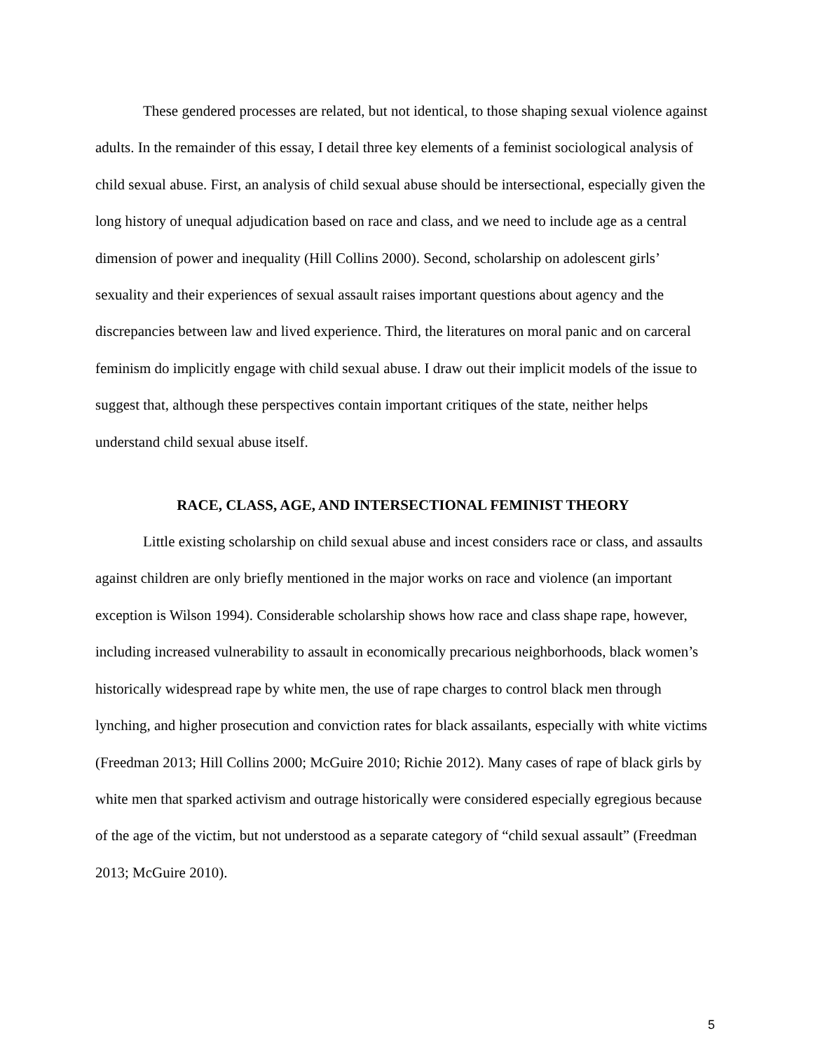These gendered processes are related, but not identical, to those shaping sexual violence against adults. In the remainder of this essay, I detail three key elements of a feminist sociological analysis of child sexual abuse. First, an analysis of child sexual abuse should be intersectional, especially given the long history of unequal adjudication based on race and class, and we need to include age as a central dimension of power and inequality (Hill Collins 2000). Second, scholarship on adolescent girls’ sexuality and their experiences of sexual assault raises important questions about agency and the discrepancies between law and lived experience. Third, the literatures on moral panic and on carceral feminism do implicitly engage with child sexual abuse. I draw out their implicit models of the issue to suggest that, although these perspectives contain important critiques of the state, neither helps understand child sexual abuse itself.
RACE, CLASS, AGE, AND INTERSECTIONAL FEMINIST THEORY
Little existing scholarship on child sexual abuse and incest considers race or class, and assaults against children are only briefly mentioned in the major works on race and violence (an important exception is Wilson 1994). Considerable scholarship shows how race and class shape rape, however, including increased vulnerability to assault in economically precarious neighborhoods, black women’s historically widespread rape by white men, the use of rape charges to control black men through lynching, and higher prosecution and conviction rates for black assailants, especially with white victims (Freedman 2013; Hill Collins 2000; McGuire 2010; Richie 2012). Many cases of rape of black girls by white men that sparked activism and outrage historically were considered especially egregious because of the age of the victim, but not understood as a separate category of “child sexual assault” (Freedman 2013; McGuire 2010).
5